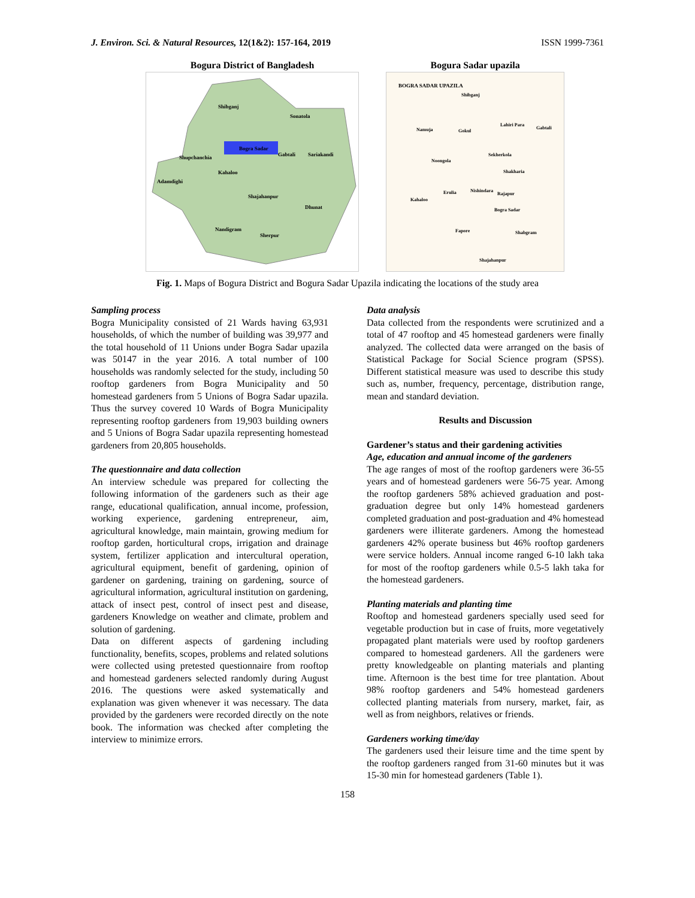J. Environ. Sci. & Natural Resources, 12(1&2): 157-164, 2019 ISSN 1999-7361
Bogura District of Bangladesh
Bogra Sadar
Shibganj
Sonatola
Shupchanchia
Kahaloo
Adamdighi
Gabtali
Sariakandi
Shajahanpur
Dhunat
Nandigram
Sherpur
Bogura Sadar upazila
BOGRA SADAR UPAZILA
Shibganj
Lahiri Para
Gabtali
Namuja
Gokul
Noongola
Sekherkola
Shakharia
Kahaloo
Erulia
Nishindara
Rajapur
Bogra Sadar
Fapore
Shabgram
Shajahanpur
Fig. 1. Maps of Bogura District and Bogura Sadar Upazila indicating the locations of the study area
Sampling process
Bogra Municipality consisted of 21 Wards having 63,931 households, of which the number of building was 39,977 and the total household of 11 Unions under Bogra Sadar upazila was 50147 in the year 2016. A total number of 100 households was randomly selected for the study, including 50 rooftop gardeners from Bogra Municipality and 50 homestead gardeners from 5 Unions of Bogra Sadar upazila. Thus the survey covered 10 Wards of Bogra Municipality representing rooftop gardeners from 19,903 building owners and 5 Unions of Bogra Sadar upazila representing homestead gardeners from 20,805 households.
The questionnaire and data collection
An interview schedule was prepared for collecting the following information of the gardeners such as their age range, educational qualification, annual income, profession, working experience, gardening entrepreneur, aim, agricultural knowledge, main maintain, growing medium for rooftop garden, horticultural crops, irrigation and drainage system, fertilizer application and intercultural operation, agricultural equipment, benefit of gardening, opinion of gardener on gardening, training on gardening, source of agricultural information, agricultural institution on gardening, attack of insect pest, control of insect pest and disease, gardeners Knowledge on weather and climate, problem and solution of gardening.
Data on different aspects of gardening including functionality, benefits, scopes, problems and related solutions were collected using pretested questionnaire from rooftop and homestead gardeners selected randomly during August 2016. The questions were asked systematically and explanation was given whenever it was necessary. The data provided by the gardeners were recorded directly on the note book. The information was checked after completing the interview to minimize errors.
Data analysis
Data collected from the respondents were scrutinized and a total of 47 rooftop and 45 homestead gardeners were finally analyzed. The collected data were arranged on the basis of Statistical Package for Social Science program (SPSS). Different statistical measure was used to describe this study such as, number, frequency, percentage, distribution range, mean and standard deviation.
Results and Discussion
Gardener’s status and their gardening activities
Age, education and annual income of the gardeners
The age ranges of most of the rooftop gardeners were 36-55 years and of homestead gardeners were 56-75 year. Among the rooftop gardeners 58% achieved graduation and post-graduation degree but only 14% homestead gardeners completed graduation and post-graduation and 4% homestead gardeners were illiterate gardeners. Among the homestead gardeners 42% operate business but 46% rooftop gardeners were service holders. Annual income ranged 6-10 lakh taka for most of the rooftop gardeners while 0.5-5 lakh taka for the homestead gardeners.
Planting materials and planting time
Rooftop and homestead gardeners specially used seed for vegetable production but in case of fruits, more vegetatively propagated plant materials were used by rooftop gardeners compared to homestead gardeners. All the gardeners were pretty knowledgeable on planting materials and planting time. Afternoon is the best time for tree plantation. About 98% rooftop gardeners and 54% homestead gardeners collected planting materials from nursery, market, fair, as well as from neighbors, relatives or friends.
Gardeners working time/day
The gardeners used their leisure time and the time spent by the rooftop gardeners ranged from 31-60 minutes but it was 15-30 min for homestead gardeners (Table 1).
158